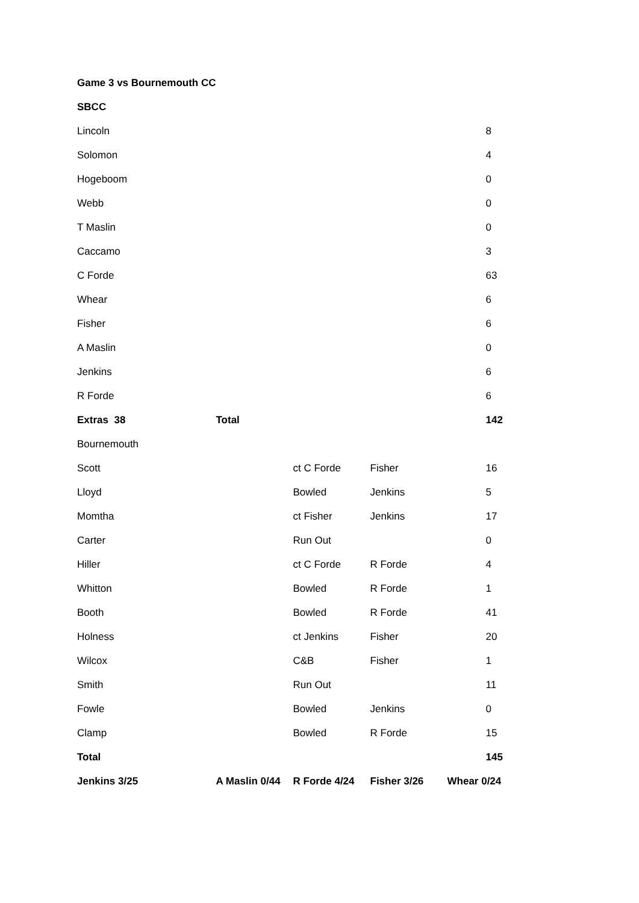| Game 3 vs Bournemouth CC | | | | |
| SBCC | | | | |
| Lincoln | | | | 8 |
| Solomon | | | | 4 |
| Hogeboom | | | | 0 |
| Webb | | | | 0 |
| T Maslin | | | | 0 |
| Caccamo | | | | 3 |
| C Forde | | | | 63 |
| Whear | | | | 6 |
| Fisher | | | | 6 |
| A Maslin | | | | 0 |
| Jenkins | | | | 6 |
| R Forde | | | | 6 |
| Extras 38 | Total | | | 142 |
| Bournemouth | | | | |
| Scott | | ct C Forde | Fisher | 16 |
| Lloyd | | Bowled | Jenkins | 5 |
| Momtha | | ct Fisher | Jenkins | 17 |
| Carter | | Run Out | | 0 |
| Hiller | | ct C Forde | R Forde | 4 |
| Whitton | | Bowled | R Forde | 1 |
| Booth | | Bowled | R Forde | 41 |
| Holness | | ct Jenkins | Fisher | 20 |
| Wilcox | | C&B | Fisher | 1 |
| Smith | | Run Out | | 11 |
| Fowle | | Bowled | Jenkins | 0 |
| Clamp | | Bowled | R Forde | 15 |
| Total | | | | 145 |
| Jenkins 3/25 | A Maslin 0/44 | R Forde 4/24 | Fisher 3/26 | Whear 0/24 |